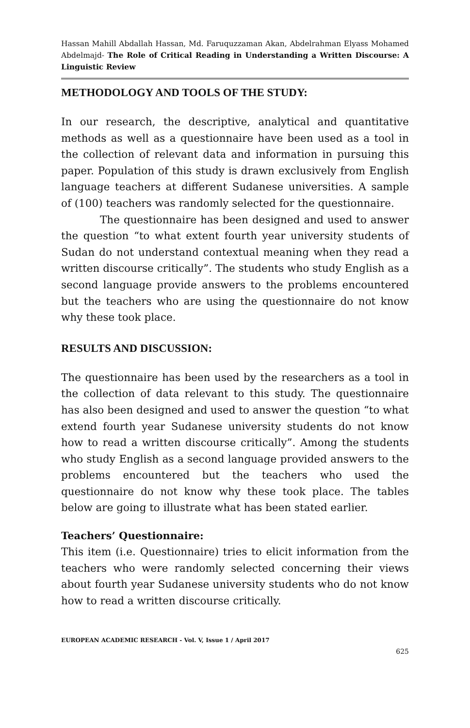Hassan Mahill Abdallah Hassan, Md. Faruquzzaman Akan, Abdelrahman Elyass Mohamed Abdelmajd- The Role of Critical Reading in Understanding a Written Discourse: A Linguistic Review
METHODOLOGY AND TOOLS OF THE STUDY:
In our research, the descriptive, analytical and quantitative methods as well as a questionnaire have been used as a tool in the collection of relevant data and information in pursuing this paper. Population of this study is drawn exclusively from English language teachers at different Sudanese universities. A sample of (100) teachers was randomly selected for the questionnaire.
The questionnaire has been designed and used to answer the question “to what extent fourth year university students of Sudan do not understand contextual meaning when they read a written discourse critically”. The students who study English as a second language provide answers to the problems encountered but the teachers who are using the questionnaire do not know why these took place.
RESULTS AND DISCUSSION:
The questionnaire has been used by the researchers as a tool in the collection of data relevant to this study. The questionnaire has also been designed and used to answer the question “to what extend fourth year Sudanese university students do not know how to read a written discourse critically”. Among the students who study English as a second language provided answers to the problems encountered but the teachers who used the questionnaire do not know why these took place. The tables below are going to illustrate what has been stated earlier.
Teachers’ Questionnaire:
This item (i.e. Questionnaire) tries to elicit information from the teachers who were randomly selected concerning their views about fourth year Sudanese university students who do not know how to read a written discourse critically.
EUROPEAN ACADEMIC RESEARCH - Vol. V, Issue 1 / April 2017
625